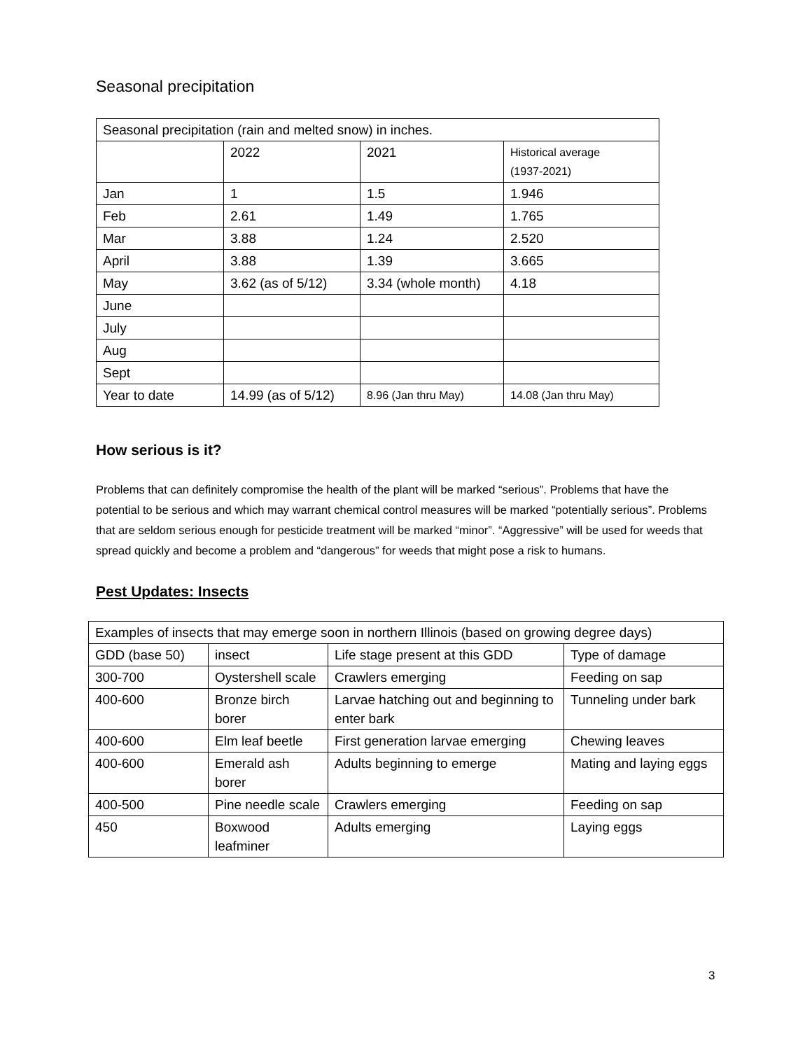Seasonal precipitation
| Seasonal precipitation (rain and melted snow) in inches. | | | |
| | 2022 | 2021 | Historical average (1937-2021) |
| Jan | 1 | 1.5 | 1.946 |
| Feb | 2.61 | 1.49 | 1.765 |
| Mar | 3.88 | 1.24 | 2.520 |
| April | 3.88 | 1.39 | 3.665 |
| May | 3.62 (as of 5/12) | 3.34 (whole month) | 4.18 |
| June | | | |
| July | | | |
| Aug | | | |
| Sept | | | |
| Year to date | 14.99 (as of 5/12) | 8.96 (Jan thru May) | 14.08 (Jan thru May) |
How serious is it?
Problems that can definitely compromise the health of the plant will be marked “serious”. Problems that have the potential to be serious and which may warrant chemical control measures will be marked “potentially serious”. Problems that are seldom serious enough for pesticide treatment will be marked “minor”. “Aggressive” will be used for weeds that spread quickly and become a problem and “dangerous” for weeds that might pose a risk to humans.
Pest Updates: Insects
| Examples of insects that may emerge soon in northern Illinois (based on growing degree days) | | | |
| GDD (base 50) | insect | Life stage present at this GDD | Type of damage |
| 300-700 | Oystershell scale | Crawlers emerging | Feeding on sap |
| 400-600 | Bronze birch borer | Larvae hatching out and beginning to enter bark | Tunneling under bark |
| 400-600 | Elm leaf beetle | First generation larvae emerging | Chewing leaves |
| 400-600 | Emerald ash borer | Adults beginning to emerge | Mating and laying eggs |
| 400-500 | Pine needle scale | Crawlers emerging | Feeding on sap |
| 450 | Boxwood leafminer | Adults emerging | Laying eggs |
3